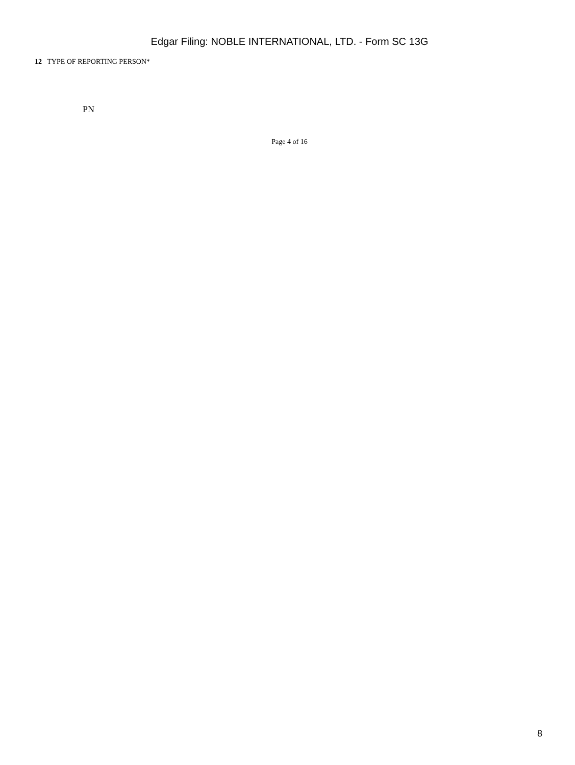Edgar Filing: NOBLE INTERNATIONAL, LTD. - Form SC 13G
12 TYPE OF REPORTING PERSON*
PN
Page 4 of 16
8